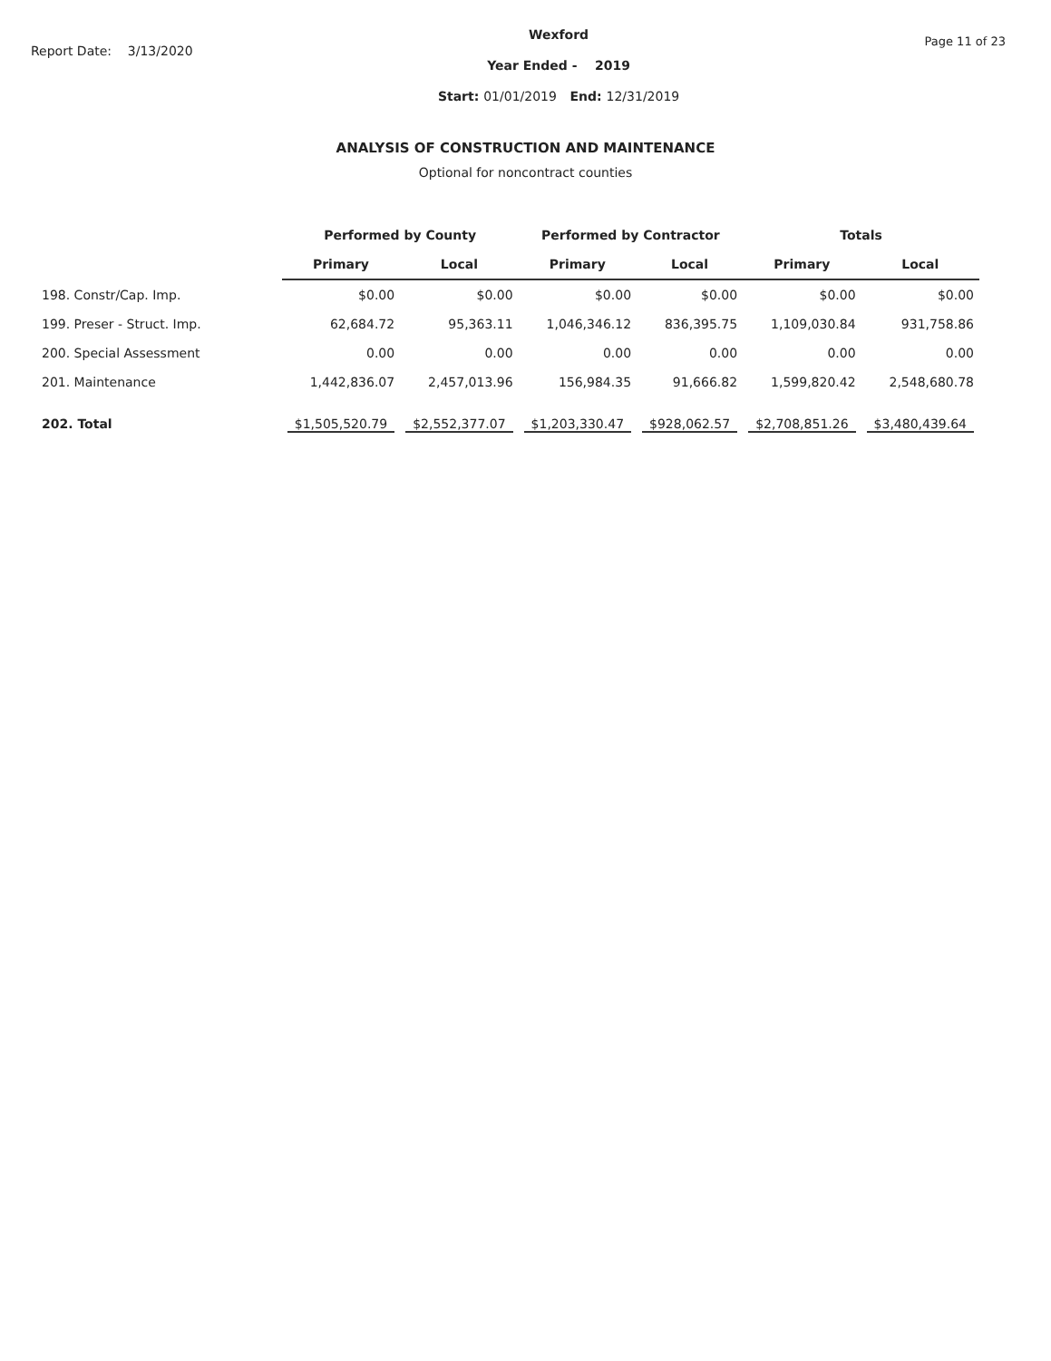Report Date: 3/13/2020
Wexford
Year Ended - 2019
Start: 01/01/2019 End: 12/31/2019
Page 11 of 23
ANALYSIS OF CONSTRUCTION AND MAINTENANCE
Optional for noncontract counties
| | Performed by County | | Performed by Contractor | | Totals | |
| --- | --- | --- | --- | --- | --- | --- |
| | Primary | Local | Primary | Local | Primary | Local |
| 198. Constr/Cap. Imp. | $0.00 | $0.00 | $0.00 | $0.00 | $0.00 | $0.00 |
| 199. Preser - Struct. Imp. | 62,684.72 | 95,363.11 | 1,046,346.12 | 836,395.75 | 1,109,030.84 | 931,758.86 |
| 200. Special Assessment | 0.00 | 0.00 | 0.00 | 0.00 | 0.00 | 0.00 |
| 201. Maintenance | 1,442,836.07 | 2,457,013.96 | 156,984.35 | 91,666.82 | 1,599,820.42 | 2,548,680.78 |
| 202. Total | $1,505,520.79 | $2,552,377.07 | $1,203,330.47 | $928,062.57 | $2,708,851.26 | $3,480,439.64 |